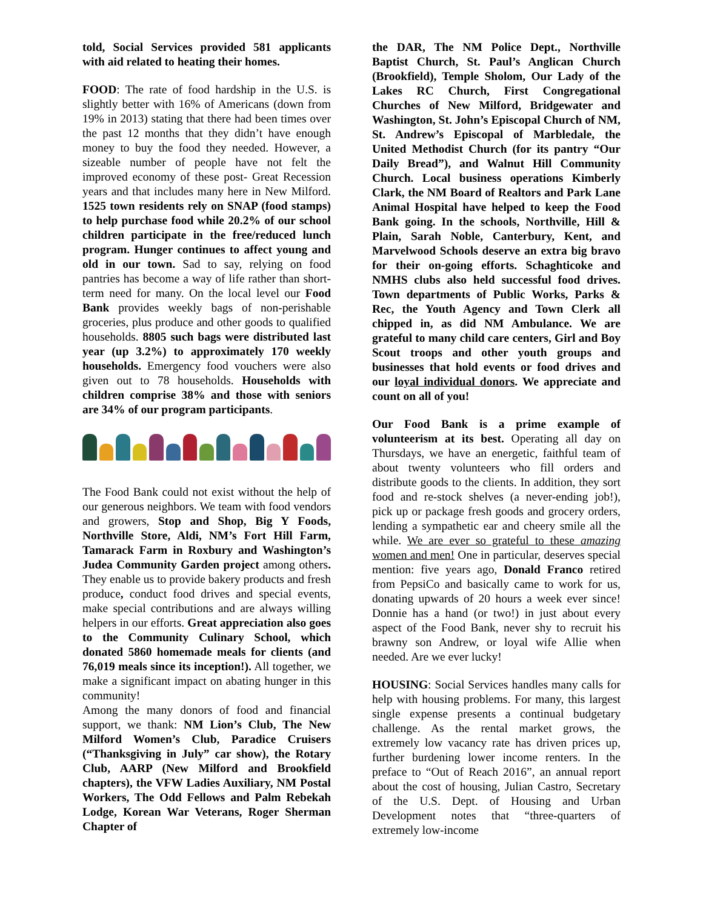told, Social Services provided 581 applicants with aid related to heating their homes.
FOOD: The rate of food hardship in the U.S. is slightly better with 16% of Americans (down from 19% in 2013) stating that there had been times over the past 12 months that they didn’t have enough money to buy the food they needed. However, a sizeable number of people have not felt the improved economy of these post- Great Recession years and that includes many here in New Milford. 1525 town residents rely on SNAP (food stamps) to help purchase food while 20.2% of our school children participate in the free/reduced lunch program. Hunger continues to affect young and old in our town. Sad to say, relying on food pantries has become a way of life rather than short-term need for many. On the local level our Food Bank provides weekly bags of non-perishable groceries, plus produce and other goods to qualified households. 8805 such bags were distributed last year (up 3.2%) to approximately 170 weekly households. Emergency food vouchers were also given out to 78 households. Households with children comprise 38% and those with seniors are 34% of our program participants.
The Food Bank could not exist without the help of our generous neighbors. We team with food vendors and growers, Stop and Shop, Big Y Foods, Northville Store, Aldi, NM’s Fort Hill Farm, Tamarack Farm in Roxbury and Washington’s Judea Community Garden project among others. They enable us to provide bakery products and fresh produce, conduct food drives and special events, make special contributions and are always willing helpers in our efforts. Great appreciation also goes to the Community Culinary School, which donated 5860 homemade meals for clients (and 76,019 meals since its inception!). All together, we make a significant impact on abating hunger in this community!
Among the many donors of food and financial support, we thank: NM Lion’s Club, The New Milford Women’s Club, Paradice Cruisers (“Thanksgiving in July” car show), the Rotary Club, AARP (New Milford and Brookfield chapters), the VFW Ladies Auxiliary, NM Postal Workers, The Odd Fellows and Palm Rebekah Lodge, Korean War Veterans, Roger Sherman Chapter of
the DAR, The NM Police Dept., Northville Baptist Church, St. Paul’s Anglican Church (Brookfield), Temple Sholom, Our Lady of the Lakes RC Church, First Congregational Churches of New Milford, Bridgewater and Washington, St. John’s Episcopal Church of NM, St. Andrew’s Episcopal of Marbledale, the United Methodist Church (for its pantry “Our Daily Bread”), and Walnut Hill Community Church. Local business operations Kimberly Clark, the NM Board of Realtors and Park Lane Animal Hospital have helped to keep the Food Bank going. In the schools, Northville, Hill & Plain, Sarah Noble, Canterbury, Kent, and Marvelwood Schools deserve an extra big bravo for their on-going efforts. Schaghticoke and NMHS clubs also held successful food drives. Town departments of Public Works, Parks & Rec, the Youth Agency and Town Clerk all chipped in, as did NM Ambulance. We are grateful to many child care centers, Girl and Boy Scout troops and other youth groups and businesses that hold events or food drives and our loyal individual donors. We appreciate and count on all of you!
Our Food Bank is a prime example of volunteerism at its best. Operating all day on Thursdays, we have an energetic, faithful team of about twenty volunteers who fill orders and distribute goods to the clients. In addition, they sort food and re-stock shelves (a never-ending job!), pick up or package fresh goods and grocery orders, lending a sympathetic ear and cheery smile all the while. We are ever so grateful to these amazing women and men! One in particular, deserves special mention: five years ago, Donald Franco retired from PepsiCo and basically came to work for us, donating upwards of 20 hours a week ever since! Donnie has a hand (or two!) in just about every aspect of the Food Bank, never shy to recruit his brawny son Andrew, or loyal wife Allie when needed. Are we ever lucky!
HOUSING: Social Services handles many calls for help with housing problems. For many, this largest single expense presents a continual budgetary challenge. As the rental market grows, the extremely low vacancy rate has driven prices up, further burdening lower income renters. In the preface to “Out of Reach 2016”, an annual report about the cost of housing, Julian Castro, Secretary of the U.S. Dept. of Housing and Urban Development notes that “three-quarters of extremely low-income